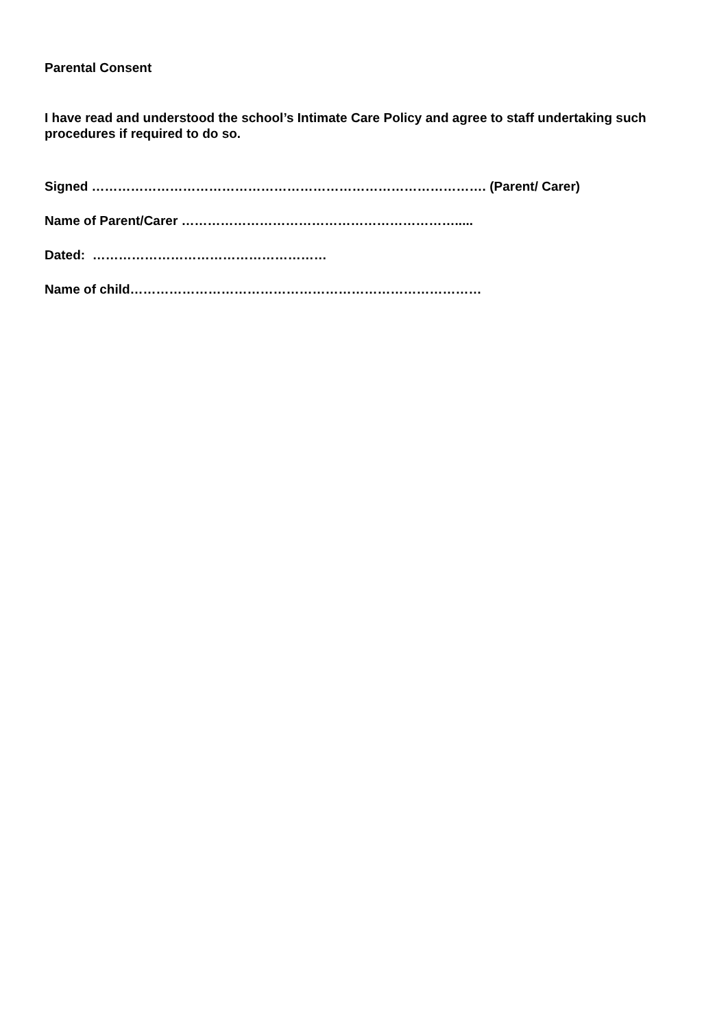Parental Consent
I have read and understood the school’s Intimate Care Policy and agree to staff undertaking such procedures if required to do so.
Signed ………………………………………………………………………………. (Parent/ Carer)
Name of Parent/Carer ……………………………………………………….....
Dated: ………………………………………………
Name of child………………………………………………………………………